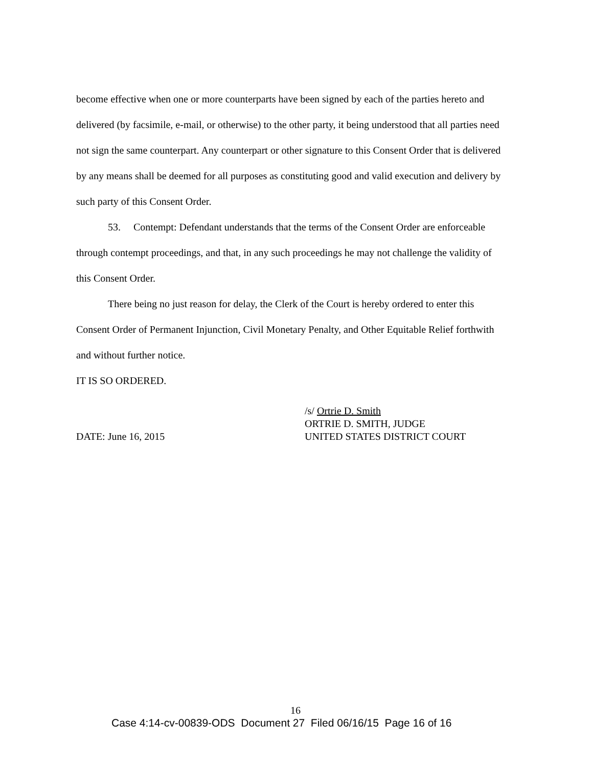become effective when one or more counterparts have been signed by each of the parties hereto and delivered (by facsimile, e-mail, or otherwise) to the other party, it being understood that all parties need not sign the same counterpart. Any counterpart or other signature to this Consent Order that is delivered by any means shall be deemed for all purposes as constituting good and valid execution and delivery by such party of this Consent Order.
53. Contempt: Defendant understands that the terms of the Consent Order are enforceable through contempt proceedings, and that, in any such proceedings he may not challenge the validity of this Consent Order.
There being no just reason for delay, the Clerk of the Court is hereby ordered to enter this Consent Order of Permanent Injunction, Civil Monetary Penalty, and Other Equitable Relief forthwith and without further notice.
IT IS SO ORDERED.
DATE: June 16, 2015
/s/ Ortrie D. Smith
ORTRIE D. SMITH, JUDGE
UNITED STATES DISTRICT COURT
16
Case 4:14-cv-00839-ODS Document 27 Filed 06/16/15 Page 16 of 16